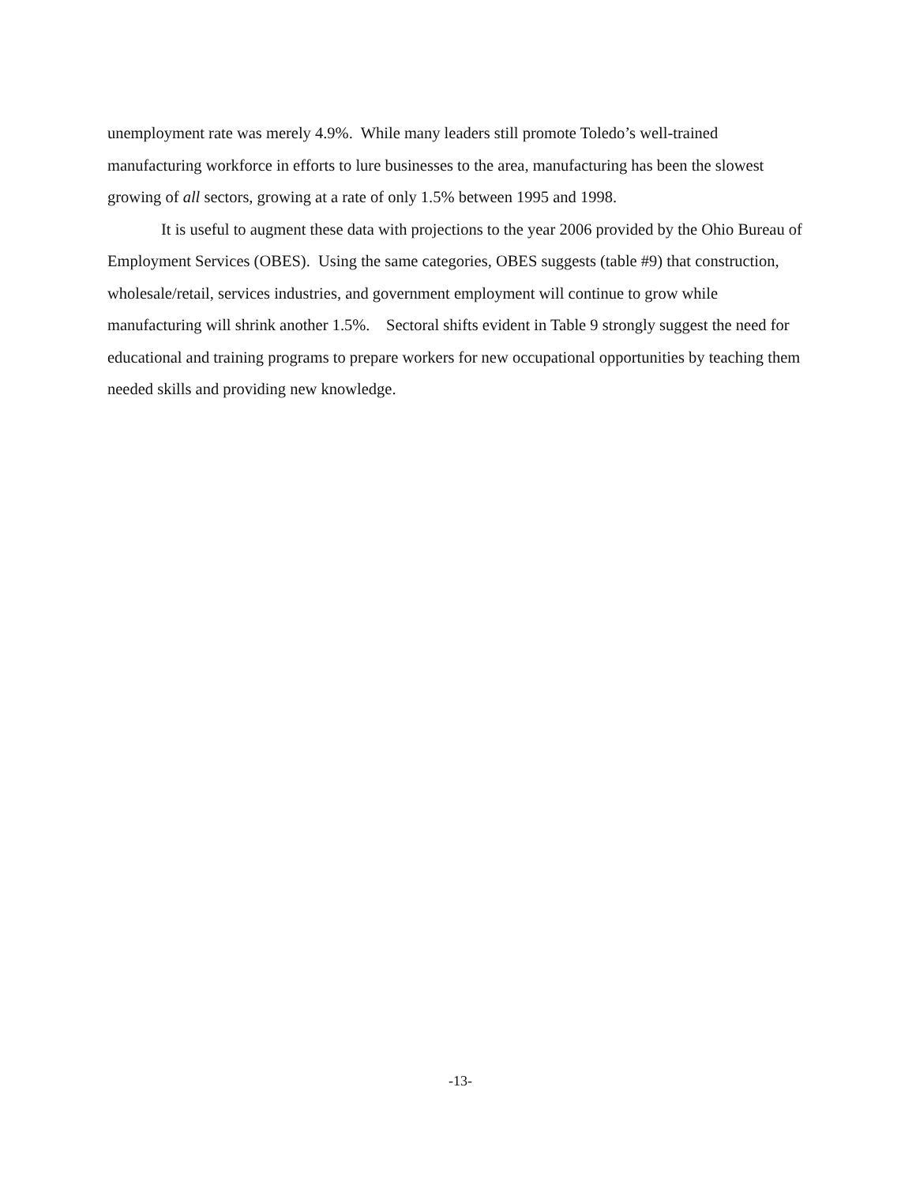unemployment rate was merely 4.9%. While many leaders still promote Toledo’s well-trained manufacturing workforce in efforts to lure businesses to the area, manufacturing has been the slowest growing of all sectors, growing at a rate of only 1.5% between 1995 and 1998.
It is useful to augment these data with projections to the year 2006 provided by the Ohio Bureau of Employment Services (OBES). Using the same categories, OBES suggests (table #9) that construction, wholesale/retail, services industries, and government employment will continue to grow while manufacturing will shrink another 1.5%. Sectoral shifts evident in Table 9 strongly suggest the need for educational and training programs to prepare workers for new occupational opportunities by teaching them needed skills and providing new knowledge.
-13-